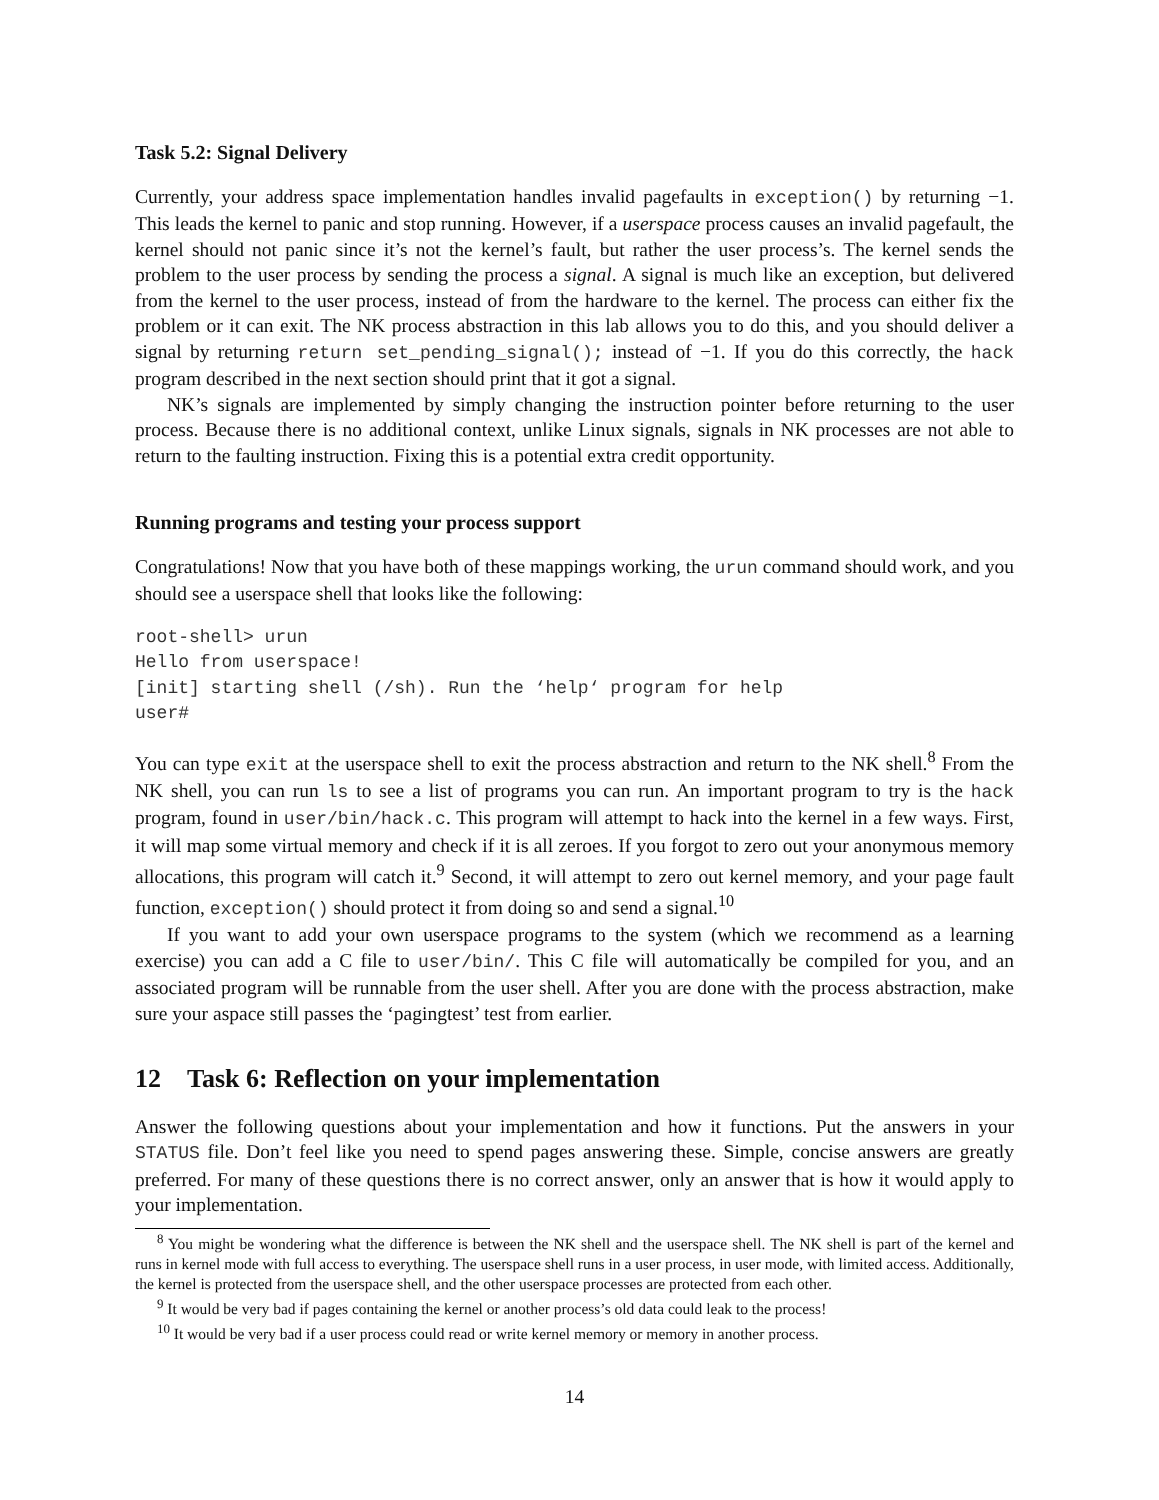Task 5.2: Signal Delivery
Currently, your address space implementation handles invalid pagefaults in exception() by returning −1. This leads the kernel to panic and stop running. However, if a userspace process causes an invalid pagefault, the kernel should not panic since it’s not the kernel’s fault, but rather the user process’s. The kernel sends the problem to the user process by sending the process a signal. A signal is much like an exception, but delivered from the kernel to the user process, instead of from the hardware to the kernel. The process can either fix the problem or it can exit. The NK process abstraction in this lab allows you to do this, and you should deliver a signal by returning return set_pending_signal(); instead of −1. If you do this correctly, the hack program described in the next section should print that it got a signal.
NK’s signals are implemented by simply changing the instruction pointer before returning to the user process. Because there is no additional context, unlike Linux signals, signals in NK processes are not able to return to the faulting instruction. Fixing this is a potential extra credit opportunity.
Running programs and testing your process support
Congratulations! Now that you have both of these mappings working, the urun command should work, and you should see a userspace shell that looks like the following:
root-shell> urun
Hello from userspace!
[init] starting shell (/sh). Run the ‘help‘ program for help
user#
You can type exit at the userspace shell to exit the process abstraction and return to the NK shell.<sup>8</sup> From the NK shell, you can run ls to see a list of programs you can run. An important program to try is the hack program, found in user/bin/hack.c. This program will attempt to hack into the kernel in a few ways. First, it will map some virtual memory and check if it is all zeroes. If you forgot to zero out your anonymous memory allocations, this program will catch it.<sup>9</sup> Second, it will attempt to zero out kernel memory, and your page fault function, exception() should protect it from doing so and send a signal.<sup>10</sup>
If you want to add your own userspace programs to the system (which we recommend as a learning exercise) you can add a C file to user/bin/. This C file will automatically be compiled for you, and an associated program will be runnable from the user shell. After you are done with the process abstraction, make sure your aspace still passes the ‘pagingtest’ test from earlier.
12 Task 6: Reflection on your implementation
Answer the following questions about your implementation and how it functions. Put the answers in your STATUS file. Don’t feel like you need to spend pages answering these. Simple, concise answers are greatly preferred. For many of these questions there is no correct answer, only an answer that is how it would apply to your implementation.
<sup>8</sup> You might be wondering what the difference is between the NK shell and the userspace shell. The NK shell is part of the kernel and runs in kernel mode with full access to everything. The userspace shell runs in a user process, in user mode, with limited access. Additionally, the kernel is protected from the userspace shell, and the other userspace processes are protected from each other.
<sup>9</sup> It would be very bad if pages containing the kernel or another process’s old data could leak to the process!
<sup>10</sup> It would be very bad if a user process could read or write kernel memory or memory in another process.
14